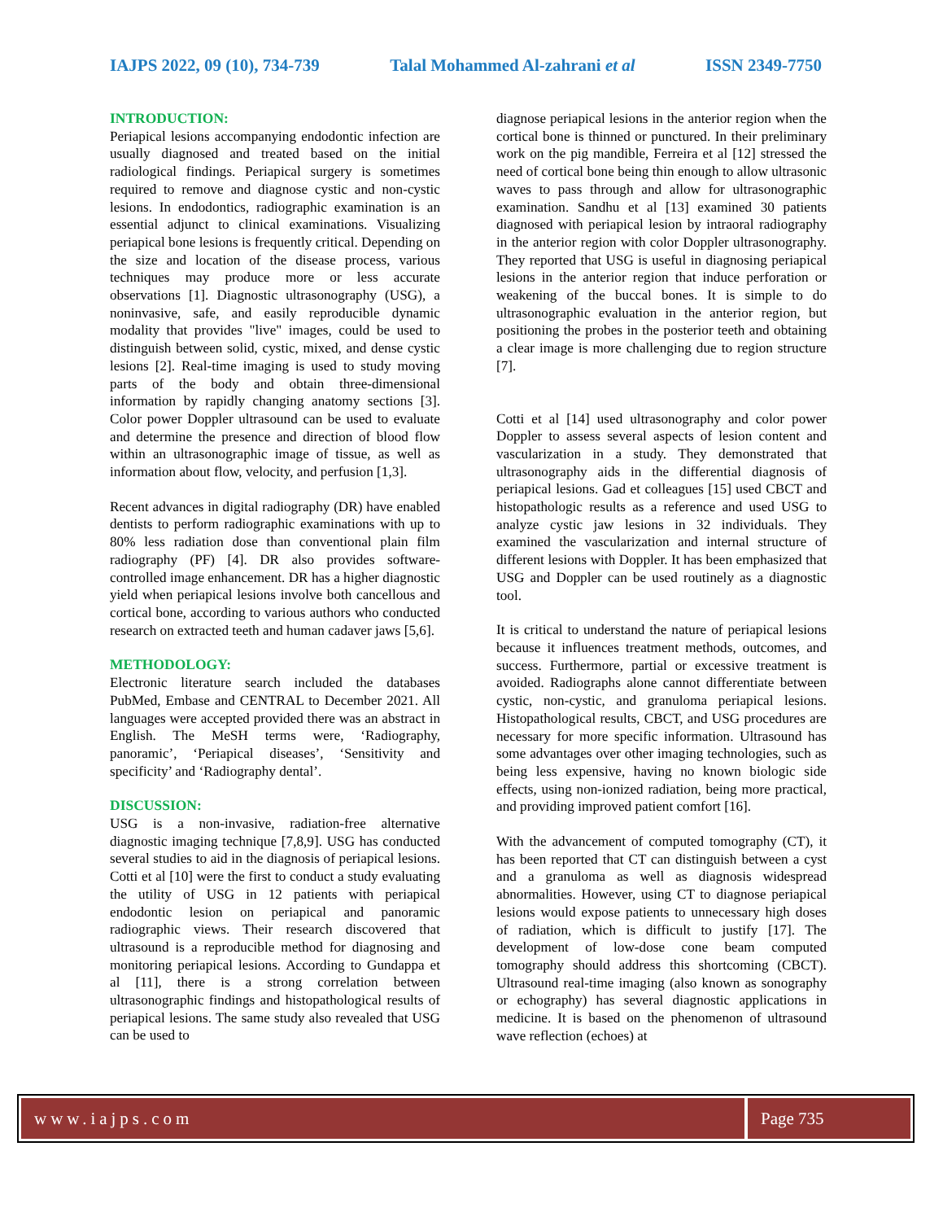IAJPS 2022, 09 (10), 734-739 Talal Mohammed Al-zahrani et al ISSN 2349-7750
INTRODUCTION:
Periapical lesions accompanying endodontic infection are usually diagnosed and treated based on the initial radiological findings. Periapical surgery is sometimes required to remove and diagnose cystic and non-cystic lesions. In endodontics, radiographic examination is an essential adjunct to clinical examinations. Visualizing periapical bone lesions is frequently critical. Depending on the size and location of the disease process, various techniques may produce more or less accurate observations [1]. Diagnostic ultrasonography (USG), a noninvasive, safe, and easily reproducible dynamic modality that provides "live" images, could be used to distinguish between solid, cystic, mixed, and dense cystic lesions [2]. Real-time imaging is used to study moving parts of the body and obtain three-dimensional information by rapidly changing anatomy sections [3]. Color power Doppler ultrasound can be used to evaluate and determine the presence and direction of blood flow within an ultrasonographic image of tissue, as well as information about flow, velocity, and perfusion [1,3].
Recent advances in digital radiography (DR) have enabled dentists to perform radiographic examinations with up to 80% less radiation dose than conventional plain film radiography (PF) [4]. DR also provides software-controlled image enhancement. DR has a higher diagnostic yield when periapical lesions involve both cancellous and cortical bone, according to various authors who conducted research on extracted teeth and human cadaver jaws [5,6].
METHODOLOGY:
Electronic literature search included the databases PubMed, Embase and CENTRAL to December 2021. All languages were accepted provided there was an abstract in English. The MeSH terms were, ‘Radiography, panoramic’, ‘Periapical diseases’, ‘Sensitivity and specificity’ and ‘Radiography dental’.
DISCUSSION:
USG is a non-invasive, radiation-free alternative diagnostic imaging technique [7,8,9]. USG has conducted several studies to aid in the diagnosis of periapical lesions. Cotti et al [10] were the first to conduct a study evaluating the utility of USG in 12 patients with periapical endodontic lesion on periapical and panoramic radiographic views. Their research discovered that ultrasound is a reproducible method for diagnosing and monitoring periapical lesions. According to Gundappa et al [11], there is a strong correlation between ultrasonographic findings and histopathological results of periapical lesions. The same study also revealed that USG can be used to
diagnose periapical lesions in the anterior region when the cortical bone is thinned or punctured. In their preliminary work on the pig mandible, Ferreira et al [12] stressed the need of cortical bone being thin enough to allow ultrasonic waves to pass through and allow for ultrasonographic examination. Sandhu et al [13] examined 30 patients diagnosed with periapical lesion by intraoral radiography in the anterior region with color Doppler ultrasonography. They reported that USG is useful in diagnosing periapical lesions in the anterior region that induce perforation or weakening of the buccal bones. It is simple to do ultrasonographic evaluation in the anterior region, but positioning the probes in the posterior teeth and obtaining a clear image is more challenging due to region structure [7].
Cotti et al [14] used ultrasonography and color power Doppler to assess several aspects of lesion content and vascularization in a study. They demonstrated that ultrasonography aids in the differential diagnosis of periapical lesions. Gad et colleagues [15] used CBCT and histopathologic results as a reference and used USG to analyze cystic jaw lesions in 32 individuals. They examined the vascularization and internal structure of different lesions with Doppler. It has been emphasized that USG and Doppler can be used routinely as a diagnostic tool.
It is critical to understand the nature of periapical lesions because it influences treatment methods, outcomes, and success. Furthermore, partial or excessive treatment is avoided. Radiographs alone cannot differentiate between cystic, non-cystic, and granuloma periapical lesions. Histopathological results, CBCT, and USG procedures are necessary for more specific information. Ultrasound has some advantages over other imaging technologies, such as being less expensive, having no known biologic side effects, using non-ionized radiation, being more practical, and providing improved patient comfort [16].
With the advancement of computed tomography (CT), it has been reported that CT can distinguish between a cyst and a granuloma as well as diagnosis widespread abnormalities. However, using CT to diagnose periapical lesions would expose patients to unnecessary high doses of radiation, which is difficult to justify [17]. The development of low-dose cone beam computed tomography should address this shortcoming (CBCT). Ultrasound real-time imaging (also known as sonography or echography) has several diagnostic applications in medicine. It is based on the phenomenon of ultrasound wave reflection (echoes) at
www.iajps.com Page 735